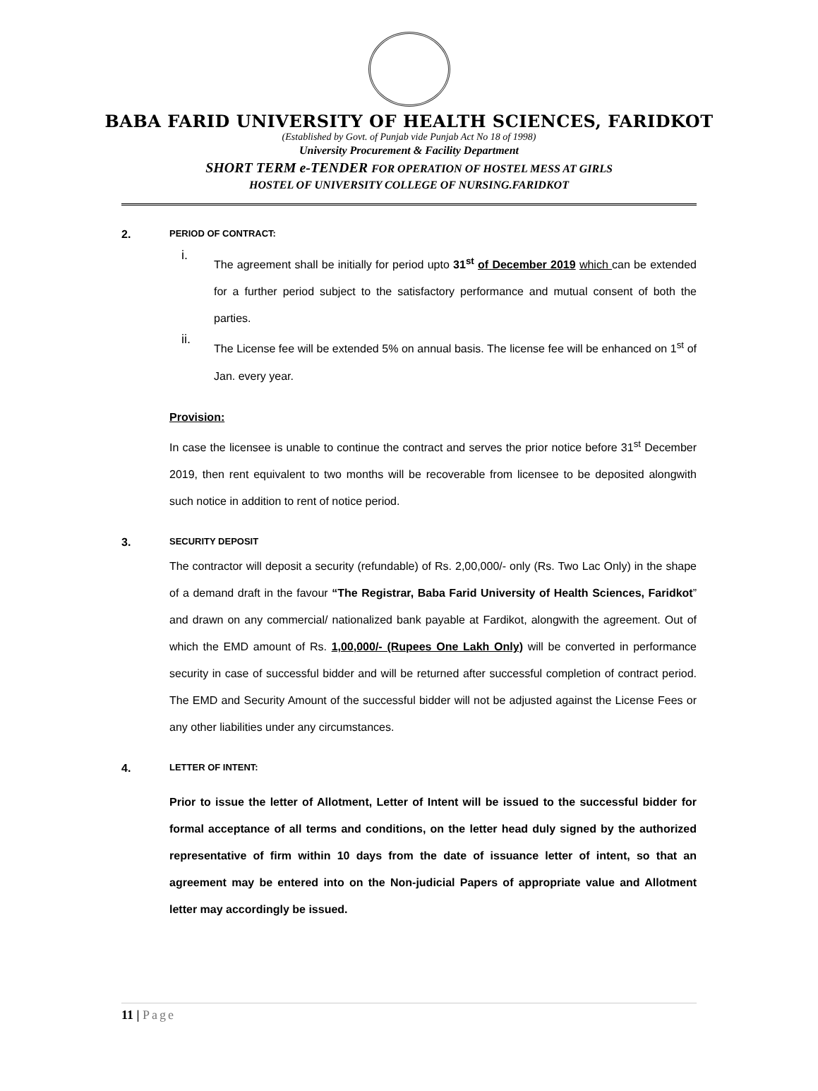BABA FARID UNIVERSITY OF HEALTH SCIENCES, FARIDKOT
(Established by Govt. of Punjab vide Punjab Act No 18 of 1998)
University Procurement & Facility Department
SHORT TERM e-TENDER FOR OPERATION OF HOSTEL MESS AT GIRLS
HOSTEL OF UNIVERSITY COLLEGE OF NURSING.FARIDKOT
2. PERIOD OF CONTRACT:
i.
The agreement shall be initially for period upto 31<sup>st</sup> of December 2019 which can be extended for a further period subject to the satisfactory performance and mutual consent of both the parties.
ii.
The License fee will be extended 5% on annual basis. The license fee will be enhanced on 1<sup>st</sup> of Jan. every year.
Provision:
In case the licensee is unable to continue the contract and serves the prior notice before 31<sup>st</sup> December 2019, then rent equivalent to two months will be recoverable from licensee to be deposited alongwith such notice in addition to rent of notice period.
3. SECURITY DEPOSIT
The contractor will deposit a security (refundable) of Rs. 2,00,000/- only (Rs. Two Lac Only) in the shape of a demand draft in the favour “The Registrar, Baba Farid University of Health Sciences, Faridkot” and drawn on any commercial/ nationalized bank payable at Fardikot, alongwith the agreement. Out of which the EMD amount of Rs. 1,00,000/- (Rupees One Lakh Only) will be converted in performance security in case of successful bidder and will be returned after successful completion of contract period. The EMD and Security Amount of the successful bidder will not be adjusted against the License Fees or any other liabilities under any circumstances.
4. LETTER OF INTENT:
Prior to issue the letter of Allotment, Letter of Intent will be issued to the successful bidder for formal acceptance of all terms and conditions, on the letter head duly signed by the authorized representative of firm within 10 days from the date of issuance letter of intent, so that an agreement may be entered into on the Non-judicial Papers of appropriate value and Allotment letter may accordingly be issued.
11 | Page